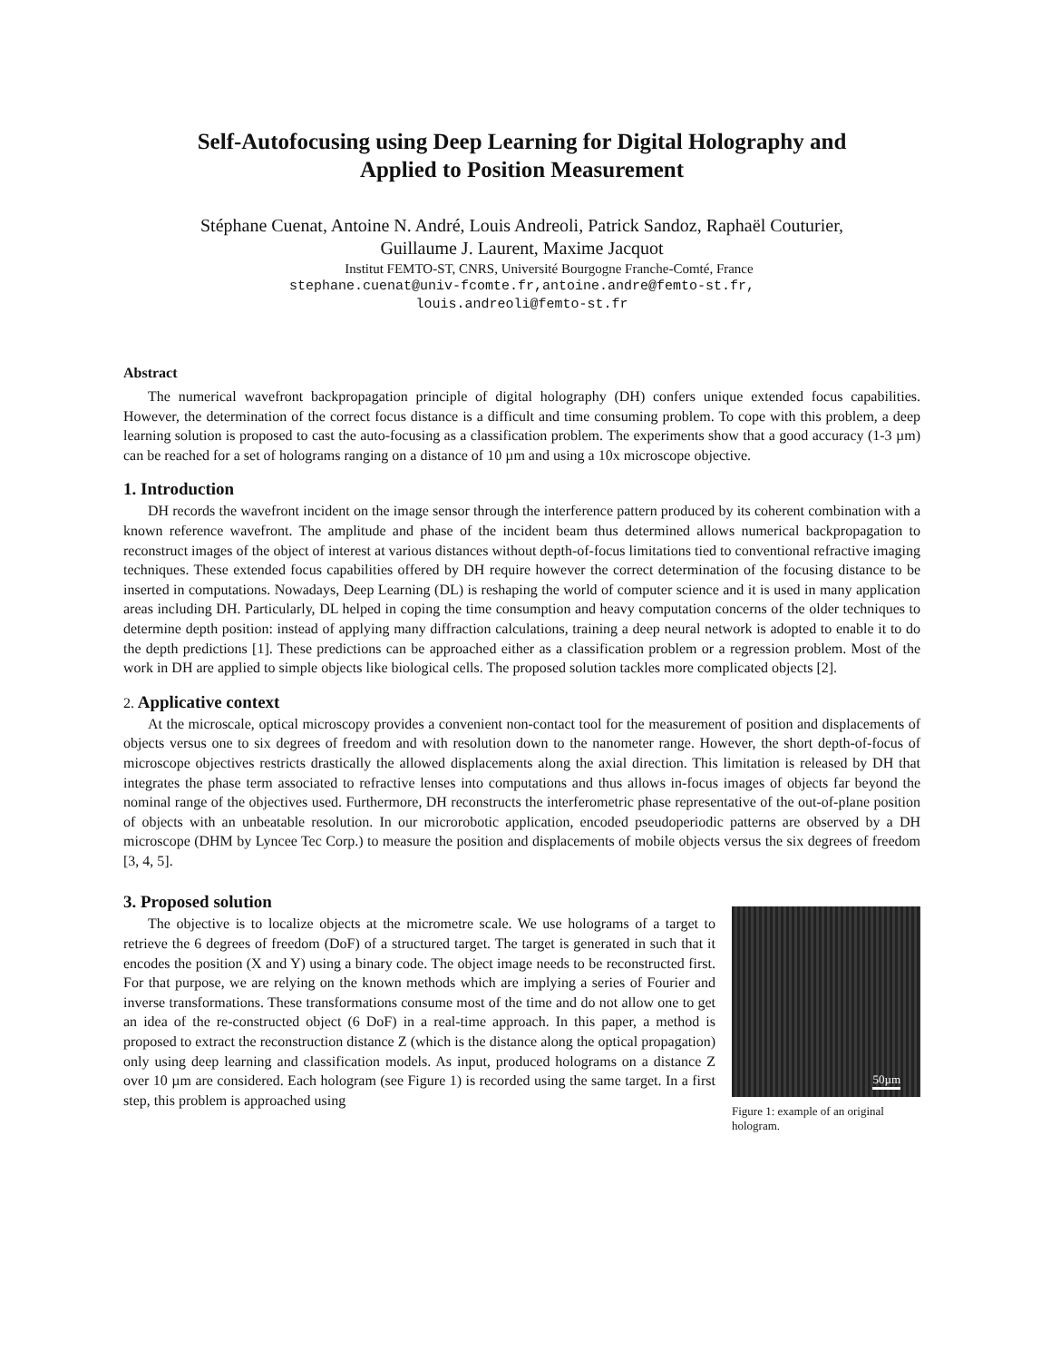Self-Autofocusing using Deep Learning for Digital Holography and
Applied to Position Measurement
Stéphane Cuenat, Antoine N. André, Louis Andreoli, Patrick Sandoz, Raphaël Couturier,
Guillaume J. Laurent, Maxime Jacquot
Institut FEMTO-ST, CNRS, Université Bourgogne Franche-Comté, France
stephane.cuenat@univ-fcomte.fr,antoine.andre@femto-st.fr,
louis.andreoli@femto-st.fr
Abstract
The numerical wavefront backpropagation principle of digital holography (DH) confers unique extended focus capabilities. However, the determination of the correct focus distance is a difficult and time consuming problem. To cope with this problem, a deep learning solution is proposed to cast the auto-focusing as a classification problem. The experiments show that a good accuracy (1-3 µm) can be reached for a set of holograms ranging on a distance of 10 µm and using a 10x microscope objective.
1. Introduction
DH records the wavefront incident on the image sensor through the interference pattern produced by its coherent combination with a known reference wavefront. The amplitude and phase of the incident beam thus determined allows numerical backpropagation to reconstruct images of the object of interest at various distances without depth-of-focus limitations tied to conventional refractive imaging techniques. These extended focus capabilities offered by DH require however the correct determination of the focusing distance to be inserted in computations. Nowadays, Deep Learning (DL) is reshaping the world of computer science and it is used in many application areas including DH. Particularly, DL helped in coping the time consumption and heavy computation concerns of the older techniques to determine depth position: instead of applying many diffraction calculations, training a deep neural network is adopted to enable it to do the depth predictions [1]. These predictions can be approached either as a classification problem or a regression problem. Most of the work in DH are applied to simple objects like biological cells. The proposed solution tackles more complicated objects [2].
2. Applicative context
At the microscale, optical microscopy provides a convenient non-contact tool for the measurement of position and displacements of objects versus one to six degrees of freedom and with resolution down to the nanometer range. However, the short depth-of-focus of microscope objectives restricts drastically the allowed displacements along the axial direction. This limitation is released by DH that integrates the phase term associated to refractive lenses into computations and thus allows in-focus images of objects far beyond the nominal range of the objectives used. Furthermore, DH reconstructs the interferometric phase representative of the out-of-plane position of objects with an unbeatable resolution. In our microrobotic application, encoded pseudoperiodic patterns are observed by a DH microscope (DHM by Lyncee Tec Corp.) to measure the position and displacements of mobile objects versus the six degrees of freedom [3, 4, 5].
3. Proposed solution
The objective is to localize objects at the micrometre scale. We use holograms of a target to retrieve the 6 degrees of freedom (DoF) of a structured target. The target is generated in such that it encodes the position (X and Y) using a binary code. The object image needs to be reconstructed first. For that purpose, we are relying on the known methods which are implying a series of Fourier and inverse transformations. These transformations consume most of the time and do not allow one to get an idea of the re-constructed object (6 DoF) in a real-time approach. In this paper, a method is proposed to extract the reconstruction distance Z (which is the distance along the optical propagation) only using deep learning and classification models. As input, produced holograms on a distance Z over 10 µm are considered. Each hologram (see Figure 1) is recorded using the same target. In a first step, this problem is approached using
50µm
Figure 1: example of an original hologram.